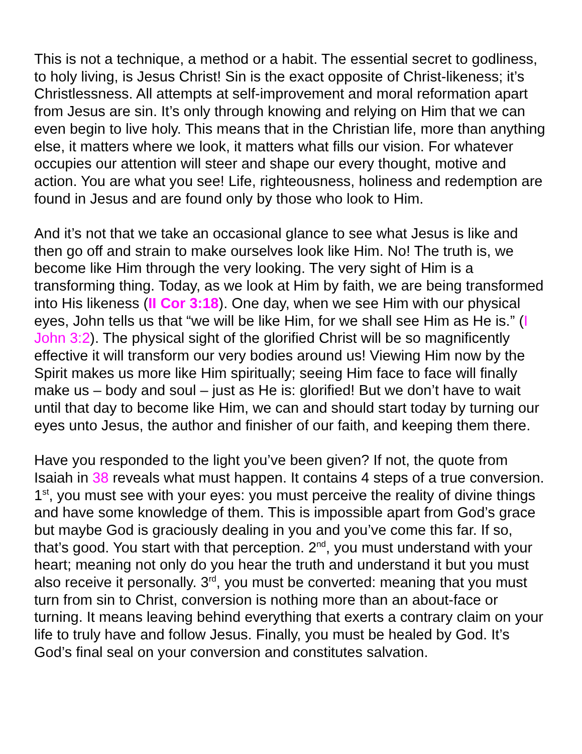This is not a technique, a method or a habit. The essential secret to godliness, to holy living, is Jesus Christ! Sin is the exact opposite of Christ-likeness; it’s Christlessness. All attempts at self-improvement and moral reformation apart from Jesus are sin. It’s only through knowing and relying on Him that we can even begin to live holy. This means that in the Christian life, more than anything else, it matters where we look, it matters what fills our vision. For whatever occupies our attention will steer and shape our every thought, motive and action. You are what you see! Life, righteousness, holiness and redemption are found in Jesus and are found only by those who look to Him.
And it’s not that we take an occasional glance to see what Jesus is like and then go off and strain to make ourselves look like Him. No! The truth is, we become like Him through the very looking. The very sight of Him is a transforming thing. Today, as we look at Him by faith, we are being transformed into His likeness (II Cor 3:18). One day, when we see Him with our physical eyes, John tells us that “we will be like Him, for we shall see Him as He is.” (I John 3:2). The physical sight of the glorified Christ will be so magnificently effective it will transform our very bodies around us! Viewing Him now by the Spirit makes us more like Him spiritually; seeing Him face to face will finally make us – body and soul – just as He is: glorified! But we don’t have to wait until that day to become like Him, we can and should start today by turning our eyes unto Jesus, the author and finisher of our faith, and keeping them there.
Have you responded to the light you’ve been given? If not, the quote from Isaiah in 38 reveals what must happen. It contains 4 steps of a true conversion. 1<sup>st</sup>, you must see with your eyes: you must perceive the reality of divine things and have some knowledge of them. This is impossible apart from God’s grace but maybe God is graciously dealing in you and you’ve come this far. If so, that’s good. You start with that perception. 2<sup>nd</sup>, you must understand with your heart; meaning not only do you hear the truth and understand it but you must also receive it personally. 3<sup>rd</sup>, you must be converted: meaning that you must turn from sin to Christ, conversion is nothing more than an about-face or turning. It means leaving behind everything that exerts a contrary claim on your life to truly have and follow Jesus. Finally, you must be healed by God. It’s God’s final seal on your conversion and constitutes salvation.